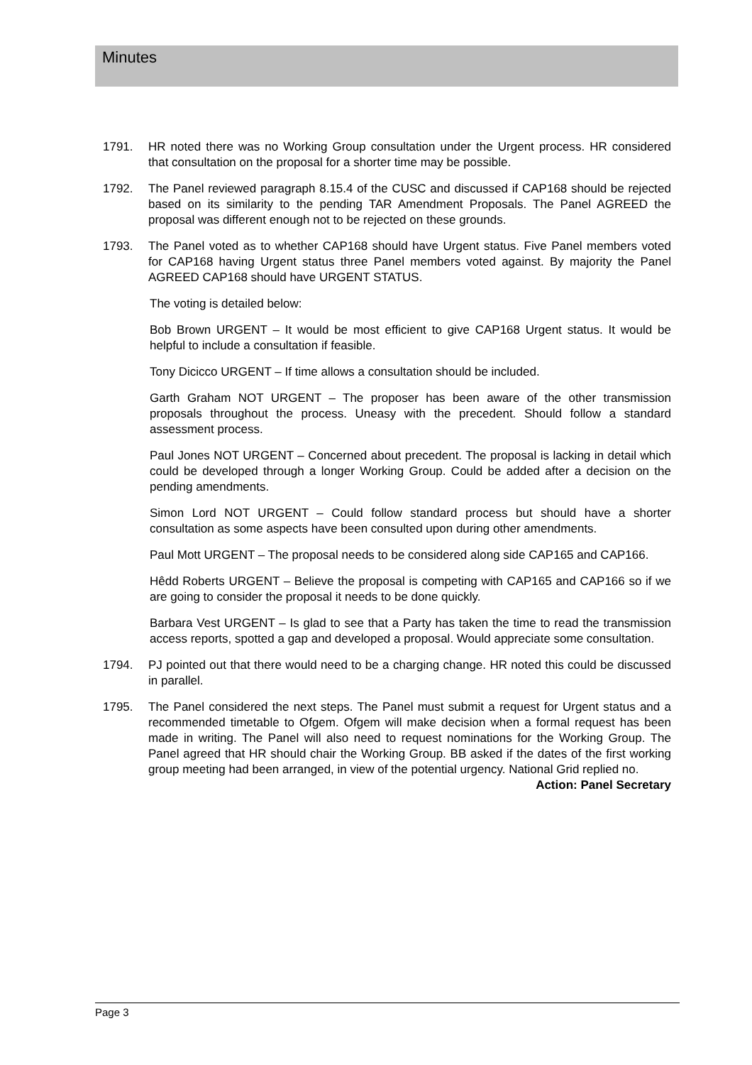Minutes
1791. HR noted there was no Working Group consultation under the Urgent process. HR considered that consultation on the proposal for a shorter time may be possible.
1792. The Panel reviewed paragraph 8.15.4 of the CUSC and discussed if CAP168 should be rejected based on its similarity to the pending TAR Amendment Proposals. The Panel AGREED the proposal was different enough not to be rejected on these grounds.
1793. The Panel voted as to whether CAP168 should have Urgent status. Five Panel members voted for CAP168 having Urgent status three Panel members voted against. By majority the Panel AGREED CAP168 should have URGENT STATUS.
The voting is detailed below:
Bob Brown URGENT – It would be most efficient to give CAP168 Urgent status. It would be helpful to include a consultation if feasible.
Tony Dicicco URGENT – If time allows a consultation should be included.
Garth Graham NOT URGENT – The proposer has been aware of the other transmission proposals throughout the process. Uneasy with the precedent. Should follow a standard assessment process.
Paul Jones NOT URGENT – Concerned about precedent. The proposal is lacking in detail which could be developed through a longer Working Group. Could be added after a decision on the pending amendments.
Simon Lord NOT URGENT – Could follow standard process but should have a shorter consultation as some aspects have been consulted upon during other amendments.
Paul Mott URGENT – The proposal needs to be considered along side CAP165 and CAP166.
Hêdd Roberts URGENT – Believe the proposal is competing with CAP165 and CAP166 so if we are going to consider the proposal it needs to be done quickly.
Barbara Vest URGENT – Is glad to see that a Party has taken the time to read the transmission access reports, spotted a gap and developed a proposal. Would appreciate some consultation.
1794. PJ pointed out that there would need to be a charging change. HR noted this could be discussed in parallel.
1795. The Panel considered the next steps. The Panel must submit a request for Urgent status and a recommended timetable to Ofgem. Ofgem will make decision when a formal request has been made in writing. The Panel will also need to request nominations for the Working Group. The Panel agreed that HR should chair the Working Group. BB asked if the dates of the first working group meeting had been arranged, in view of the potential urgency. National Grid replied no.
Action: Panel Secretary
Page 3